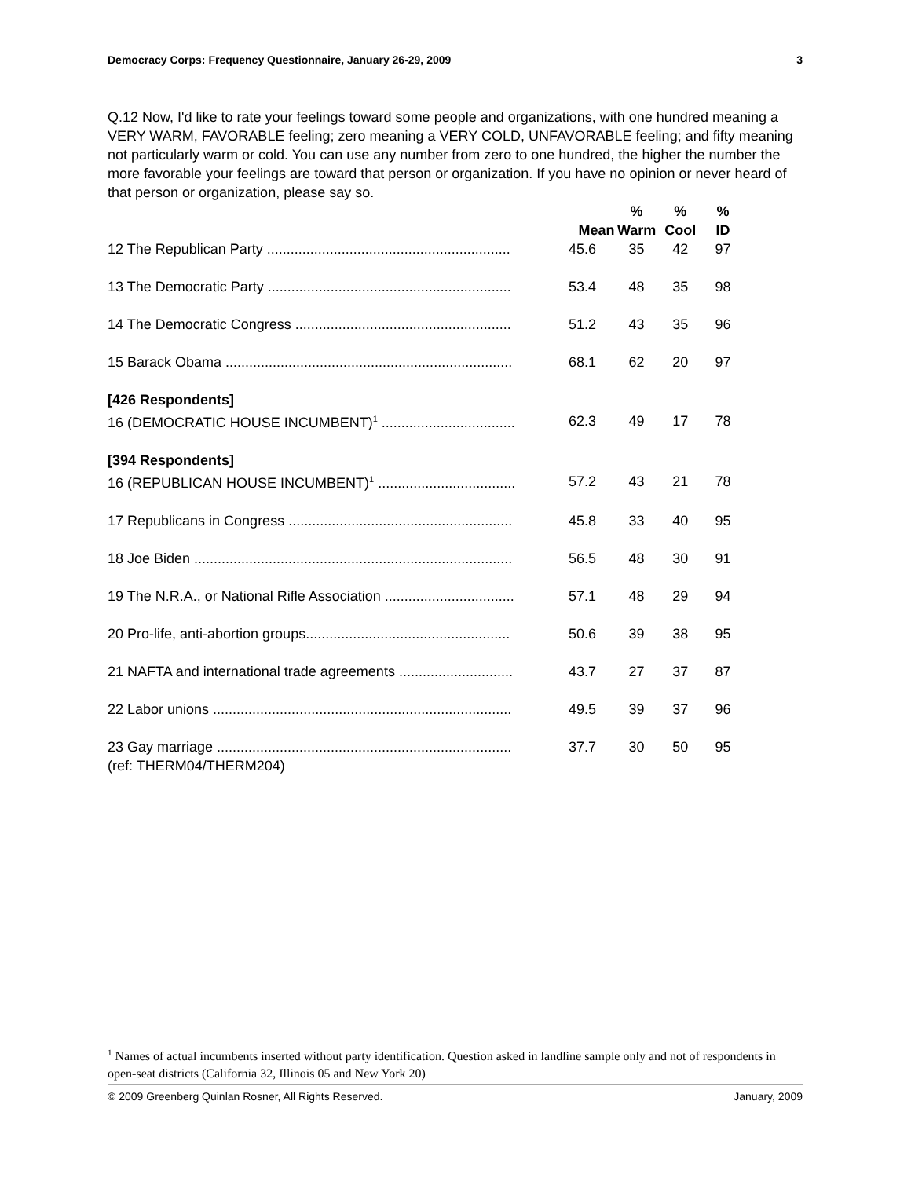Democracy Corps: Frequency Questionnaire, January 26-29, 2009 3
Q.12 Now, I'd like to rate your feelings toward some people and organizations, with one hundred meaning a VERY WARM, FAVORABLE feeling; zero meaning a VERY COLD, UNFAVORABLE feeling; and fifty meaning not particularly warm or cold. You can use any number from zero to one hundred, the higher the number the more favorable your feelings are toward that person or organization. If you have no opinion or never heard of that person or organization, please say so.
| | Mean | % Warm | % Cool | % ID |
| --- | --- | --- | --- | --- |
| 12 The Republican Party .............................................................. | 45.6 | 35 | 42 | 97 |
| 13 The Democratic Party .............................................................. | 53.4 | 48 | 35 | 98 |
| 14 The Democratic Congress ....................................................... | 51.2 | 43 | 35 | 96 |
| 15 Barack Obama ......................................................................... | 68.1 | 62 | 20 | 97 |
| [426 Respondents] | | | | |
| 16 (DEMOCRATIC HOUSE INCUMBENT)<sup>1</sup> .................................. | 62.3 | 49 | 17 | 78 |
| [394 Respondents] | | | | |
| 16 (REPUBLICAN HOUSE INCUMBENT)<sup>1</sup> ................................... | 57.2 | 43 | 21 | 78 |
| 17 Republicans in Congress ......................................................... | 45.8 | 33 | 40 | 95 |
| 18 Joe Biden ................................................................................. | 56.5 | 48 | 30 | 91 |
| 19 The N.R.A., or National Rifle Association ................................. | 57.1 | 48 | 29 | 94 |
| 20 Pro-life, anti-abortion groups.................................................... | 50.6 | 39 | 38 | 95 |
| 21 NAFTA and international trade agreements ............................. | 43.7 | 27 | 37 | 87 |
| 22 Labor unions ............................................................................ | 49.5 | 39 | 37 | 96 |
| 23 Gay marriage ........................................................................... | 37.7 | 30 | 50 | 95 |
| (ref: THERM04/THERM204) | | | | |
<sup>1</sup> Names of actual incumbents inserted without party identification. Question asked in landline sample only and not of respondents in open-seat districts (California 32, Illinois 05 and New York 20)
© 2009 Greenberg Quinlan Rosner, All Rights Reserved. January, 2009